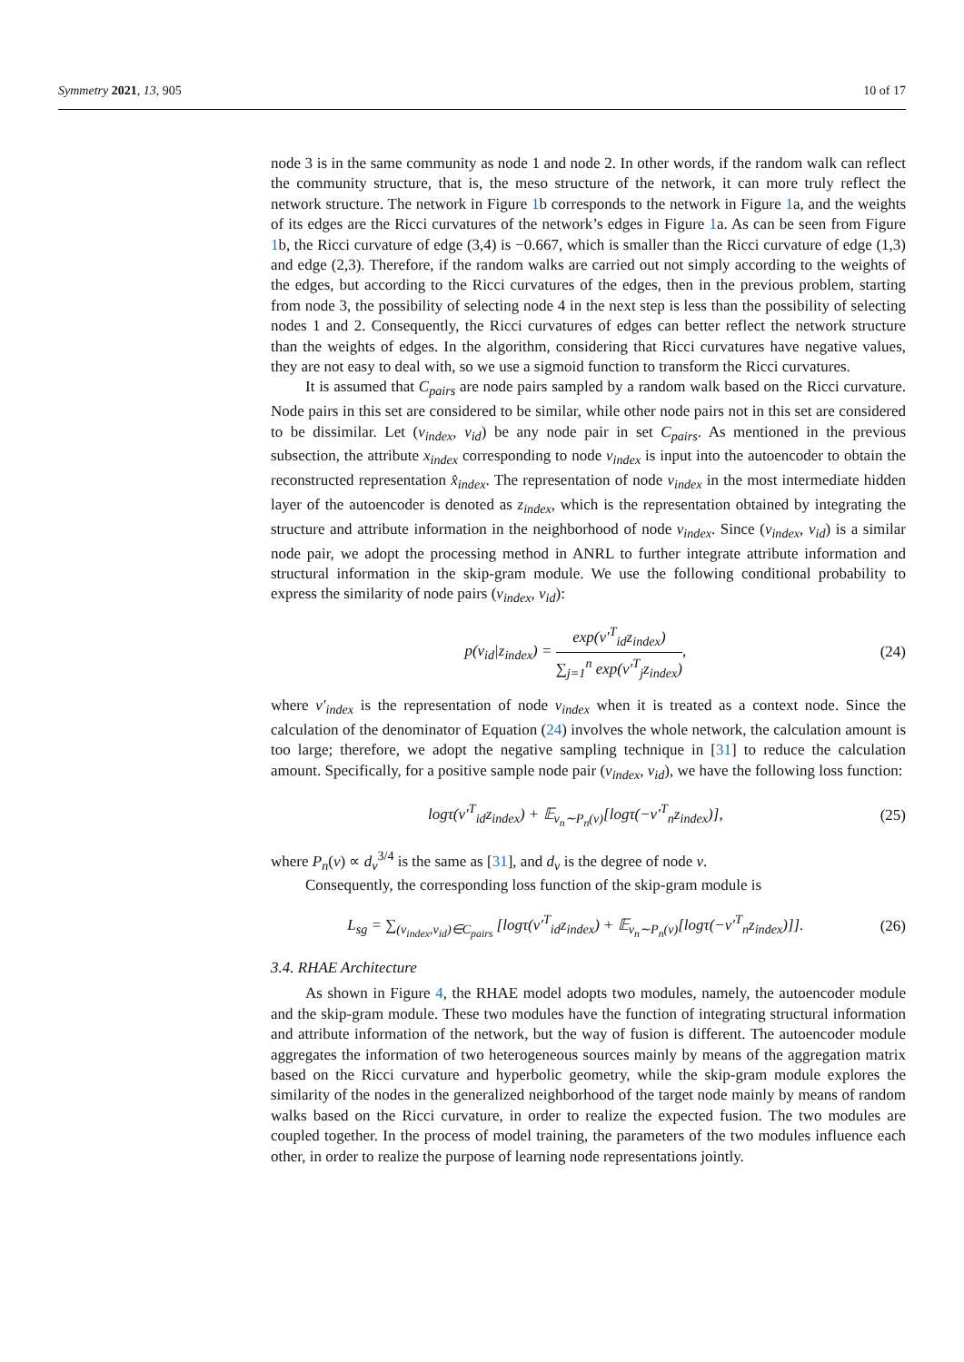Symmetry 2021, 13, 905 10 of 17
node 3 is in the same community as node 1 and node 2. In other words, if the random walk can reflect the community structure, that is, the meso structure of the network, it can more truly reflect the network structure. The network in Figure 1b corresponds to the network in Figure 1a, and the weights of its edges are the Ricci curvatures of the network’s edges in Figure 1a. As can be seen from Figure 1b, the Ricci curvature of edge (3,4) is −0.667, which is smaller than the Ricci curvature of edge (1,3) and edge (2,3). Therefore, if the random walks are carried out not simply according to the weights of the edges, but according to the Ricci curvatures of the edges, then in the previous problem, starting from node 3, the possibility of selecting node 4 in the next step is less than the possibility of selecting nodes 1 and 2. Consequently, the Ricci curvatures of edges can better reflect the network structure than the weights of edges. In the algorithm, considering that Ricci curvatures have negative values, they are not easy to deal with, so we use a sigmoid function to transform the Ricci curvatures.
It is assumed that C<sub>pairs</sub> are node pairs sampled by a random walk based on the Ricci curvature. Node pairs in this set are considered to be similar, while other node pairs not in this set are considered to be dissimilar. Let (v<sub>index</sub>, v<sub>id</sub>) be any node pair in set C<sub>pairs</sub>. As mentioned in the previous subsection, the attribute x<sub>index</sub> corresponding to node v<sub>index</sub> is input into the autoencoder to obtain the reconstructed representation x̂<sub>index</sub>. The representation of node v<sub>index</sub> in the most intermediate hidden layer of the autoencoder is denoted as z<sub>index</sub>, which is the representation obtained by integrating the structure and attribute information in the neighborhood of node v<sub>index</sub>. Since (v<sub>index</sub>, v<sub>id</sub>) is a similar node pair, we adopt the processing method in ANRL to further integrate attribute information and structural information in the skip-gram module. We use the following conditional probability to express the similarity of node pairs (v<sub>index</sub>, v<sub>id</sub>):
p(v<sub>id</sub>|z<sub>index</sub>) = exp(v′<sup>T</sup><sub>id</sub>z<sub>index</sub>) ∑<sub>j=1</sub><sup>n</sup> exp(v′<sup>T</sup><sub>j</sub>z<sub>index</sub>), (24)
where v′<sub>index</sub> is the representation of node v<sub>index</sub> when it is treated as a context node. Since the calculation of the denominator of Equation (24) involves the whole network, the calculation amount is too large; therefore, we adopt the negative sampling technique in [31] to reduce the calculation amount. Specifically, for a positive sample node pair (v<sub>index</sub>, v<sub>id</sub>), we have the following loss function:
logτ(v′<sup>T</sup><sub>id</sub>z<sub>index</sub>) + 𝔼<sub>v<sub>n</sub>∼P<sub>n</sub>(v)</sub>[logτ(−v′<sup>T</sup><sub>n</sub>z<sub>index</sub>)], (25)
where P<sub>n</sub>(v) ∝ d<sub>v</sub><sup>3/4</sup> is the same as [31], and d<sub>v</sub> is the degree of node v.
Consequently, the corresponding loss function of the skip-gram module is
L<sub>sg</sub> = ∑<sub>(v<sub>index</sub>,v<sub>id</sub>)∈C<sub>pairs</sub></sub> [logτ(v′<sup>T</sup><sub>id</sub>z<sub>index</sub>) + 𝔼<sub>v<sub>n</sub>∼P<sub>n</sub>(v)</sub>[logτ(−v′<sup>T</sup><sub>n</sub>z<sub>index</sub>)]]. (26)
3.4. RHAE Architecture
As shown in Figure 4, the RHAE model adopts two modules, namely, the autoencoder module and the skip-gram module. These two modules have the function of integrating structural information and attribute information of the network, but the way of fusion is different. The autoencoder module aggregates the information of two heterogeneous sources mainly by means of the aggregation matrix based on the Ricci curvature and hyperbolic geometry, while the skip-gram module explores the similarity of the nodes in the generalized neighborhood of the target node mainly by means of random walks based on the Ricci curvature, in order to realize the expected fusion. The two modules are coupled together. In the process of model training, the parameters of the two modules influence each other, in order to realize the purpose of learning node representations jointly.